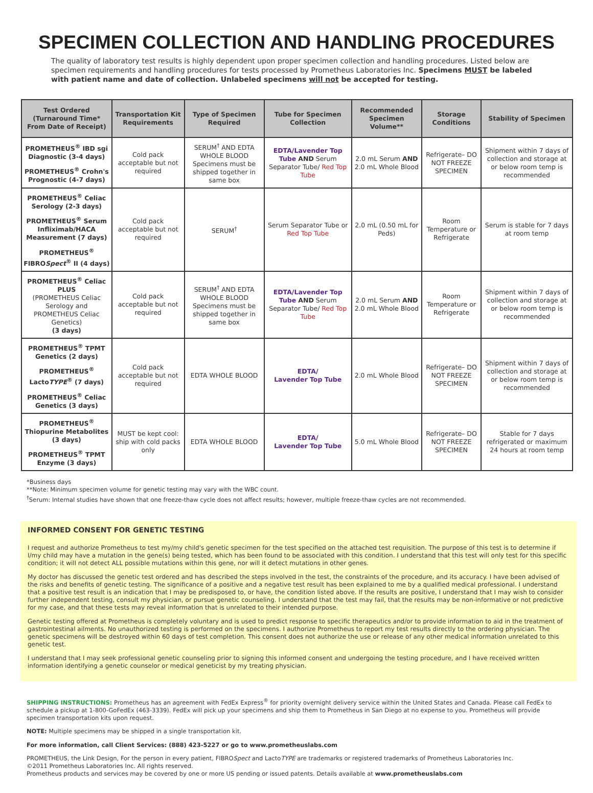SPECIMEN COLLECTION AND HANDLING PROCEDURES
The quality of laboratory test results is highly dependent upon proper specimen collection and handling procedures. Listed below are specimen requirements and handling procedures for tests processed by Prometheus Laboratories Inc. Specimens MUST be labeled with patient name and date of collection. Unlabeled specimens will not be accepted for testing.
| Test Ordered (Turnaround Time* From Date of Receipt) | Transportation Kit Requirements | Type of Specimen Required | Tube for Specimen Collection | Recommended Specimen Volume** | Storage Conditions | Stability of Specimen |
| --- | --- | --- | --- | --- | --- | --- |
| PROMETHEUS<sup>®</sup> IBD sgi Diagnostic (3-4 days) PROMETHEUS<sup>®</sup> Crohn's Prognostic (4-7 days) | Cold pack acceptable but not required | SERUM<sup>†</sup> AND EDTA WHOLE BLOOD Specimens must be shipped together in same box | EDTA/Lavender Top Tube AND Serum Separator Tube/ Red Top Tube | 2.0 mL Serum AND 2.0 mL Whole Blood | Refrigerate– DO NOT FREEZE SPECIMEN | Shipment within 7 days of collection and storage at or below room temp is recommended |
| PROMETHEUS<sup>®</sup> Celiac Serology (2-3 days) PROMETHEUS<sup>®</sup> Serum Infliximab/HACA Measurement (7 days) PROMETHEUS<sup>®</sup> FIBRO Spect<sup>®</sup> II (4 days) | Cold pack acceptable but not required | SERUM<sup>†</sup> | Serum Separator Tube or Red Top Tube | 2.0 mL (0.50 mL for Peds) | Room Temperature or Refrigerate | Serum is stable for 7 days at room temp |
| PROMETHEUS<sup>®</sup> Celiac PLUS (PROMETHEUS Celiac Serology and PROMETHEUS Celiac Genetics) (3 days) | Cold pack acceptable but not required | SERUM<sup>†</sup> AND EDTA WHOLE BLOOD Specimens must be shipped together in same box | EDTA/Lavender Top Tube AND Serum Separator Tube/ Red Top Tube | 2.0 mL Serum AND 2.0 mL Whole Blood | Room Temperature or Refrigerate | Shipment within 7 days of collection and storage at or below room temp is recommended |
| PROMETHEUS<sup>®</sup> TPMT Genetics (2 days) PROMETHEUS<sup>®</sup> Lacto TYPE<sup>®</sup> (7 days) PROMETHEUS<sup>®</sup> Celiac Genetics (3 days) | Cold pack acceptable but not required | EDTA WHOLE BLOOD | EDTA/ Lavender Top Tube | 2.0 mL Whole Blood | Refrigerate– DO NOT FREEZE SPECIMEN | Shipment within 7 days of collection and storage at or below room temp is recommended |
| PROMETHEUS<sup>®</sup> Thiopurine Metabolites (3 days) PROMETHEUS<sup>®</sup> TPMT Enzyme (3 days) | MUST be kept cool: ship with cold packs only | EDTA WHOLE BLOOD | EDTA/ Lavender Top Tube | 5.0 mL Whole Blood | Refrigerate– DO NOT FREEZE SPECIMEN | Stable for 7 days refrigerated or maximum 24 hours at room temp |
*Business days
**Note: Minimum specimen volume for genetic testing may vary with the WBC count.
<sup>†</sup> Serum: Internal studies have shown that one freeze-thaw cycle does not affect results; however, multiple freeze-thaw cycles are not recommended.
INFORMED CONSENT FOR GENETIC TESTING
I request and authorize Prometheus to test my/my child's genetic specimen for the test specified on the attached test requisition. The purpose of this test is to determine if I/my child may have a mutation in the gene(s) being tested, which has been found to be associated with this condition. I understand that this test will only test for this specific condition; it will not detect ALL possible mutations within this gene, nor will it detect mutations in other genes.
My doctor has discussed the genetic test ordered and has described the steps involved in the test, the constraints of the procedure, and its accuracy. I have been advised of the risks and benefits of genetic testing. The significance of a positive and a negative test result has been explained to me by a qualified medical professional. I understand that a positive test result is an indication that I may be predisposed to, or have, the condition listed above. If the results are positive, I understand that I may wish to consider further independent testing, consult my physician, or pursue genetic counseling. I understand that the test may fail, that the results may be non-informative or not predictive for my case, and that these tests may reveal information that is unrelated to their intended purpose.
Genetic testing offered at Prometheus is completely voluntary and is used to predict response to specific therapeutics and/or to provide information to aid in the treatment of gastrointestinal ailments. No unauthorized testing is performed on the specimens. I authorize Prometheus to report my test results directly to the ordering physician. The genetic specimens will be destroyed within 60 days of test completion. This consent does not authorize the use or release of any other medical information unrelated to this genetic test.
I understand that I may seek professional genetic counseling prior to signing this informed consent and undergoing the testing procedure, and I have received written information identifying a genetic counselor or medical geneticist by my treating physician.
SHIPPING INSTRUCTIONS: Prometheus has an agreement with FedEx Express<sup>®</sup> for priority overnight delivery service within the United States and Canada. Please call FedEx to schedule a pickup at 1-800-GoFedEx (463-3339). FedEx will pick up your specimens and ship them to Prometheus in San Diego at no expense to you. Prometheus will provide specimen transportation kits upon request.
NOTE: Multiple specimens may be shipped in a single transportation kit.
For more information, call Client Services: (888) 423-5227 or go to www.prometheuslabs.com
PROMETHEUS, the Link Design, For the person in every patient, FIBROSpect and LactoTYPE are trademarks or registered trademarks of Prometheus Laboratories Inc.
©2011 Prometheus Laboratories Inc. All rights reserved.
Prometheus products and services may be covered by one or more US pending or issued patents. Details available at www.prometheuslabs.com